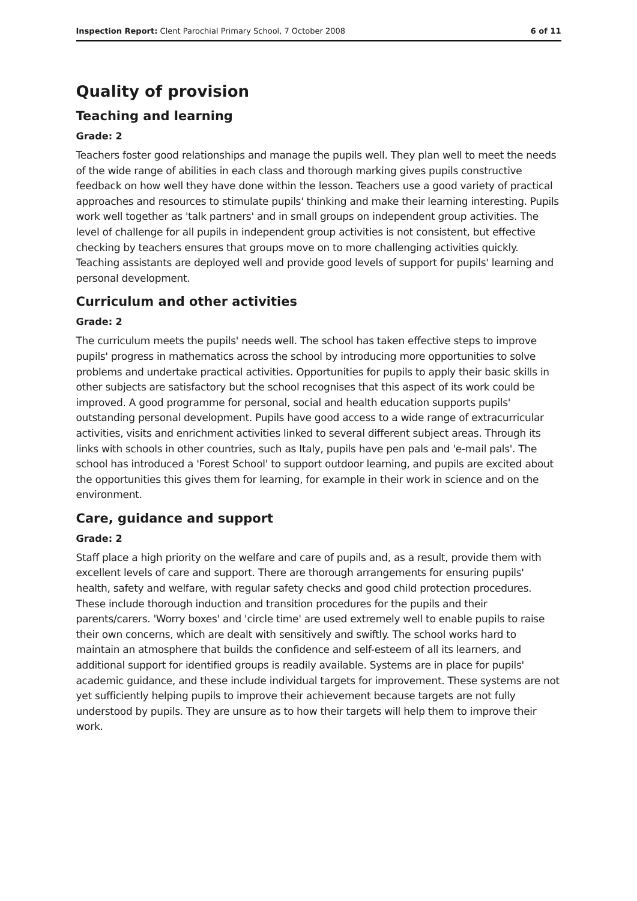Inspection Report: Clent Parochial Primary School, 7 October 2008 6 of 11
Quality of provision
Teaching and learning
Grade: 2
Teachers foster good relationships and manage the pupils well. They plan well to meet the needs of the wide range of abilities in each class and thorough marking gives pupils constructive feedback on how well they have done within the lesson. Teachers use a good variety of practical approaches and resources to stimulate pupils' thinking and make their learning interesting. Pupils work well together as 'talk partners' and in small groups on independent group activities. The level of challenge for all pupils in independent group activities is not consistent, but effective checking by teachers ensures that groups move on to more challenging activities quickly. Teaching assistants are deployed well and provide good levels of support for pupils' learning and personal development.
Curriculum and other activities
Grade: 2
The curriculum meets the pupils' needs well. The school has taken effective steps to improve pupils' progress in mathematics across the school by introducing more opportunities to solve problems and undertake practical activities. Opportunities for pupils to apply their basic skills in other subjects are satisfactory but the school recognises that this aspect of its work could be improved. A good programme for personal, social and health education supports pupils' outstanding personal development. Pupils have good access to a wide range of extracurricular activities, visits and enrichment activities linked to several different subject areas. Through its links with schools in other countries, such as Italy, pupils have pen pals and 'e-mail pals'. The school has introduced a 'Forest School' to support outdoor learning, and pupils are excited about the opportunities this gives them for learning, for example in their work in science and on the environment.
Care, guidance and support
Grade: 2
Staff place a high priority on the welfare and care of pupils and, as a result, provide them with excellent levels of care and support. There are thorough arrangements for ensuring pupils' health, safety and welfare, with regular safety checks and good child protection procedures. These include thorough induction and transition procedures for the pupils and their parents/carers. 'Worry boxes' and 'circle time' are used extremely well to enable pupils to raise their own concerns, which are dealt with sensitively and swiftly. The school works hard to maintain an atmosphere that builds the confidence and self-esteem of all its learners, and additional support for identified groups is readily available. Systems are in place for pupils' academic guidance, and these include individual targets for improvement. These systems are not yet sufficiently helping pupils to improve their achievement because targets are not fully understood by pupils. They are unsure as to how their targets will help them to improve their work.